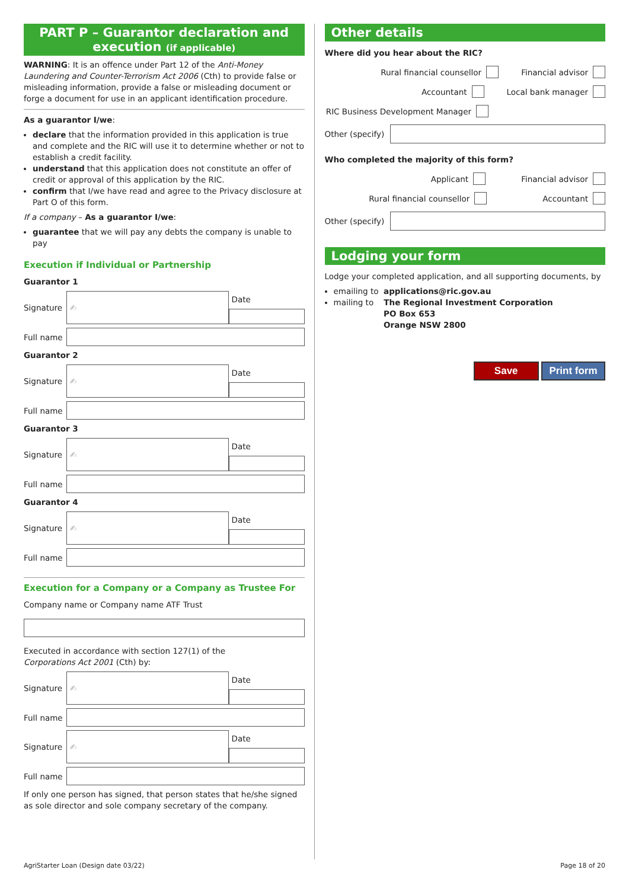PART P – Guarantor declaration and
execution (if applicable)
WARNING: It is an offence under Part 12 of the Anti-Money Laundering and Counter-Terrorism Act 2006 (Cth) to provide false or misleading information, provide a false or misleading document or forge a document for use in an applicant identification procedure.
As a guarantor I/we:
declare that the information provided in this application is true and complete and the RIC will use it to determine whether or not to establish a credit facility.
understand that this application does not constitute an offer of credit or approval of this application by the RIC.
confirm that I/we have read and agree to the Privacy disclosure at Part O of this form.
If a company – As a guarantor I/we:
guarantee that we will pay any debts the company is unable to pay
Execution if Individual or Partnership
Guarantor 1
Signature
✍
Date
Full name
Guarantor 2
Signature
✍
Date
Full name
Guarantor 3
Signature
✍
Date
Full name
Guarantor 4
Signature
✍
Date
Full name
Execution for a Company or a Company as Trustee For
Company name or Company name ATF Trust
Executed in accordance with section 127(1) of the
Corporations Act 2001 (Cth) by:
Signature
✍
Date
Full name
Signature
✍
Date
Full name
If only one person has signed, that person states that he/she signed as sole director and sole company secretary of the company.
Other details
Where did you hear about the RIC?
Rural financial counsellor Financial advisor
Accountant Local bank manager
RIC Business Development Manager
Other (specify)
Who completed the majority of this form?
Applicant Financial advisor
Rural financial counsellor Accountant
Other (specify)
Lodging your form
Lodge your completed application, and all supporting documents, by
emailing to applications@ric.gov.au
mailing to The Regional Investment Corporation
PO Box 653
Orange NSW 2800
Save Print form
AgriStarter Loan (Design date 03/22) Page 18 of 20